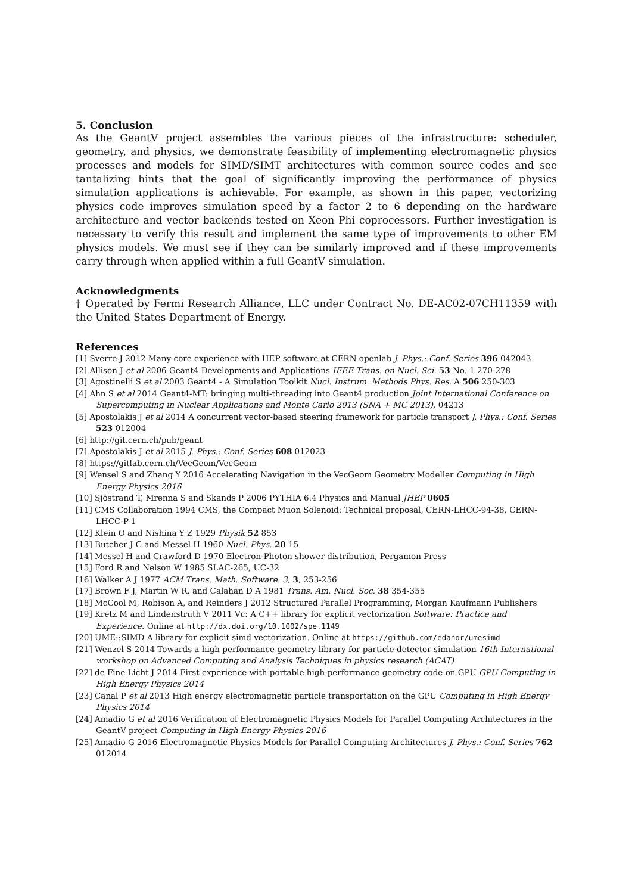5. Conclusion
As the GeantV project assembles the various pieces of the infrastructure: scheduler, geometry, and physics, we demonstrate feasibility of implementing electromagnetic physics processes and models for SIMD/SIMT architectures with common source codes and see tantalizing hints that the goal of significantly improving the performance of physics simulation applications is achievable. For example, as shown in this paper, vectorizing physics code improves simulation speed by a factor 2 to 6 depending on the hardware architecture and vector backends tested on Xeon Phi coprocessors. Further investigation is necessary to verify this result and implement the same type of improvements to other EM physics models. We must see if they can be similarly improved and if these improvements carry through when applied within a full GeantV simulation.
Acknowledgments
† Operated by Fermi Research Alliance, LLC under Contract No. DE-AC02-07CH11359 with the United States Department of Energy.
References
[1] Sverre J 2012 Many-core experience with HEP software at CERN openlab J. Phys.: Conf. Series 396 042043
[2] Allison J et al 2006 Geant4 Developments and Applications IEEE Trans. on Nucl. Sci. 53 No. 1 270-278
[3] Agostinelli S et al 2003 Geant4 - A Simulation Toolkit Nucl. Instrum. Methods Phys. Res. A 506 250-303
[4] Ahn S et al 2014 Geant4-MT: bringing multi-threading into Geant4 production Joint International Conference on Supercomputing in Nuclear Applications and Monte Carlo 2013 (SNA + MC 2013), 04213
[5] Apostolakis J et al 2014 A concurrent vector-based steering framework for particle transport J. Phys.: Conf. Series 523 012004
[6] http://git.cern.ch/pub/geant
[7] Apostolakis J et al 2015 J. Phys.: Conf. Series 608 012023
[8] https://gitlab.cern.ch/VecGeom/VecGeom
[9] Wensel S and Zhang Y 2016 Accelerating Navigation in the VecGeom Geometry Modeller Computing in High Energy Physics 2016
[10] Sjöstrand T, Mrenna S and Skands P 2006 PYTHIA 6.4 Physics and Manual JHEP 0605
[11] CMS Collaboration 1994 CMS, the Compact Muon Solenoid: Technical proposal, CERN-LHCC-94-38, CERN-LHCC-P-1
[12] Klein O and Nishina Y Z 1929 Physik 52 853
[13] Butcher J C and Messel H 1960 Nucl. Phys. 20 15
[14] Messel H and Crawford D 1970 Electron-Photon shower distribution, Pergamon Press
[15] Ford R and Nelson W 1985 SLAC-265, UC-32
[16] Walker A J 1977 ACM Trans. Math. Software. 3, 3, 253-256
[17] Brown F J, Martin W R, and Calahan D A 1981 Trans. Am. Nucl. Soc. 38 354-355
[18] McCool M, Robison A, and Reinders J 2012 Structured Parallel Programming, Morgan Kaufmann Publishers
[19] Kretz M and Lindenstruth V 2011 Vc: A C++ library for explicit vectorization Software: Practice and Experience. Online at http://dx.doi.org/10.1002/spe.1149
[20] UME::SIMD A library for explicit simd vectorization. Online at https://github.com/edanor/umesimd
[21] Wenzel S 2014 Towards a high performance geometry library for particle-detector simulation 16th International workshop on Advanced Computing and Analysis Techniques in physics research (ACAT)
[22] de Fine Licht J 2014 First experience with portable high-performance geometry code on GPU GPU Computing in High Energy Physics 2014
[23] Canal P et al 2013 High energy electromagnetic particle transportation on the GPU Computing in High Energy Physics 2014
[24] Amadio G et al 2016 Verification of Electromagnetic Physics Models for Parallel Computing Architectures in the GeantV project Computing in High Energy Physics 2016
[25] Amadio G 2016 Electromagnetic Physics Models for Parallel Computing Architectures J. Phys.: Conf. Series 762 012014